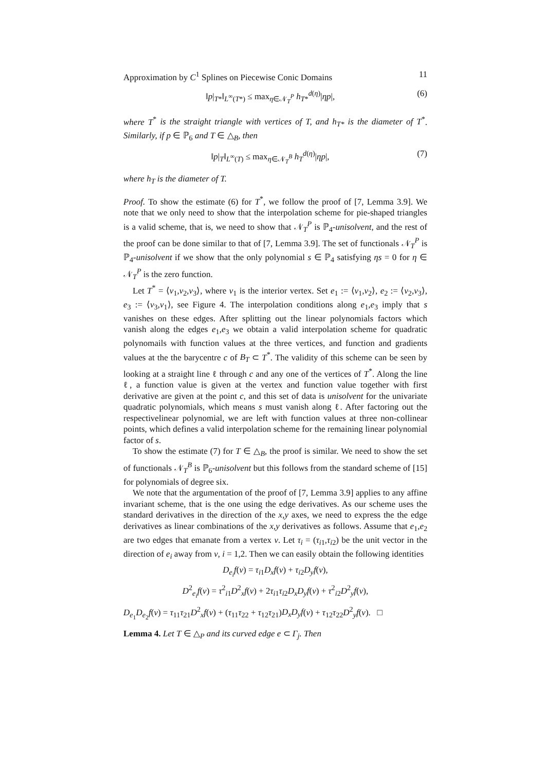Approximation by C<sup>1</sup> Splines on Piecewise Conic Domains 11
‖p|<sub>T*</sub>‖<sub>L<sup>∞</sup>(T*)</sub> ≤ max<sub>η∈𝒩<sub>T</sub><sup>P</sup></sub> h<sub>T*</sub><sup>d(η)</sup>|ηp|, (6)
where T<sup>*</sup> is the straight triangle with vertices of T, and h<sub>T*</sub> is the diameter of T<sup>*</sup>. Similarly, if p ∈ ℙ<sub>6</sub> and T ∈ △<sub>B</sub>, then
‖p|<sub>T</sub>‖<sub>L<sup>∞</sup>(T)</sub> ≤ max<sub>η∈𝒩<sub>T</sub><sup>B</sup></sub> h<sub>T</sub><sup>d(η)</sup>|ηp|, (7)
where h<sub>T</sub> is the diameter of T.
Proof. To show the estimate (6) for T<sup>*</sup>, we follow the proof of [7, Lemma 3.9]. We note that we only need to show that the interpolation scheme for pie-shaped triangles is a valid scheme, that is, we need to show that 𝒩<sub>T</sub><sup>P</sup> is ℙ<sub>4</sub>-unisolvent, and the rest of the proof can be done similar to that of [7, Lemma 3.9]. The set of functionals 𝒩<sub>T</sub><sup>P</sup> is ℙ<sub>4</sub>-unisolvent if we show that the only polynomial s ∈ ℙ<sub>4</sub> satisfying ηs = 0 for η ∈ 𝒩<sub>T</sub><sup>P</sup> is the zero function.
Let T<sup>*</sup> = ⟨v<sub>1</sub>,v<sub>2</sub>,v<sub>3</sub>⟩, where v<sub>1</sub> is the interior vertex. Set e<sub>1</sub> := ⟨v<sub>1</sub>,v<sub>2</sub>⟩, e<sub>2</sub> := ⟨v<sub>2</sub>,v<sub>3</sub>⟩, e<sub>3</sub> := ⟨v<sub>3</sub>,v<sub>1</sub>⟩, see Figure 4. The interpolation conditions along e<sub>1</sub>,e<sub>3</sub> imply that s vanishes on these edges. After splitting out the linear polynomials factors which vanish along the edges e<sub>1</sub>,e<sub>3</sub> we obtain a valid interpolation scheme for quadratic polynomails with function values at the three vertices, and function and gradients values at the the barycentre c of B<sub>T</sub> ⊂ T<sup>*</sup>. The validity of this scheme can be seen by looking at a straight line ℓ through c and any one of the vertices of T<sup>*</sup>. Along the line ℓ, a function value is given at the vertex and function value together with first derivative are given at the point c, and this set of data is unisolvent for the univariate quadratic polynomials, which means s must vanish along ℓ. After factoring out the respectivelinear polynomial, we are left with function values at three non-collinear points, which defines a valid interpolation scheme for the remaining linear polynomial factor of s.
To show the estimate (7) for T ∈ △<sub>B</sub>, the proof is similar. We need to show the set of functionals 𝒩<sub>T</sub><sup>B</sup> is ℙ<sub>6</sub>-unisolvent but this follows from the standard scheme of [15] for polynomials of degree six.
We note that the argumentation of the proof of [7, Lemma 3.9] applies to any affine invariant scheme, that is the one using the edge derivatives. As our scheme uses the standard derivatives in the direction of the x,y axes, we need to express the the edge derivatives as linear combinations of the x,y derivatives as follows. Assume that e<sub>1</sub>,e<sub>2</sub> are two edges that emanate from a vertex v. Let τ<sub>i</sub> = (τ<sub>i1</sub>,τ<sub>i2</sub>) be the unit vector in the direction of e<sub>i</sub> away from v, i = 1,2. Then we can easily obtain the following identities
D<sub>e<sub>i</sub></sub>f(v) = τ<sub>i1</sub>D<sub>x</sub>f(v) + τ<sub>i2</sub>D<sub>y</sub>f(v),
D<sup>2</sup><sub>e<sub>i</sub></sub>f(v) = τ<sup>2</sup><sub>i1</sub>D<sup>2</sup><sub>x</sub>f(v) + 2τ<sub>i1</sub>τ<sub>i2</sub>D<sub>x</sub>D<sub>y</sub>f(v) + τ<sup>2</sup><sub>i2</sub>D<sup>2</sup><sub>y</sub>f(v),
D<sub>e<sub>1</sub></sub>D<sub>e<sub>2</sub></sub>f(v) = τ<sub>11</sub>τ<sub>21</sub>D<sup>2</sup><sub>x</sub>f(v) + (τ<sub>11</sub>τ<sub>22</sub> + τ<sub>12</sub>τ<sub>21</sub>)D<sub>x</sub>D<sub>y</sub>f(v) + τ<sub>12</sub>τ<sub>22</sub>D<sup>2</sup><sub>y</sub>f(v). □
Lemma 4. Let T ∈ △<sub>P</sub> and its curved edge e ⊂ Γ<sub>j</sub>. Then